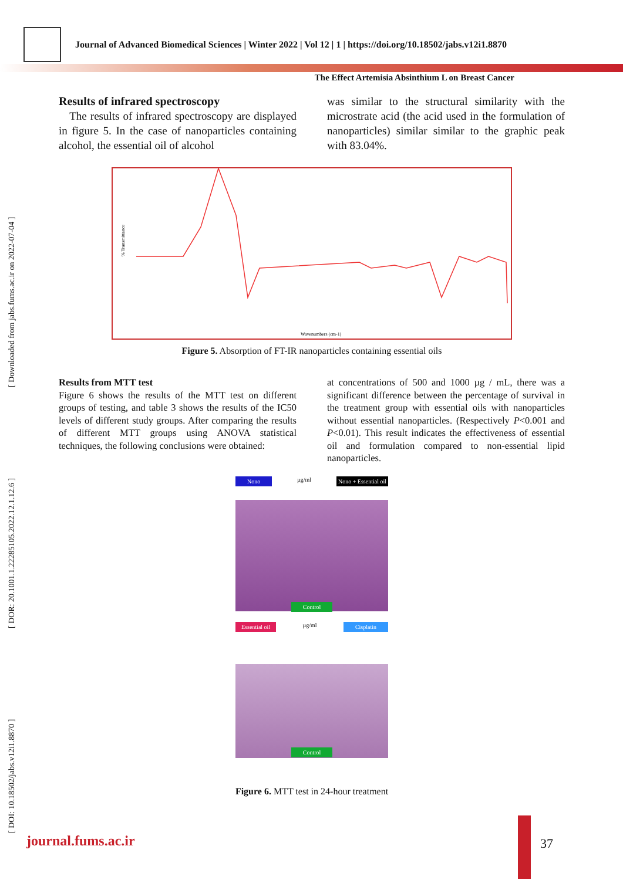Journal of Advanced Biomedical Sciences | Winter 2022 | Vol 12 | 1 | https://doi.org/10.18502/jabs.v12i1.8870
The Effect Artemisia Absinthium L on Breast Cancer
[ DOI: 10.18502/jabs.v12i1.8870 ] [ DOR: 20.1001.1.22285105.2022.12.1.12.6 ] [ Downloaded from jabs.fums.ac.ir on 2022-07-04 ]
Results of infrared spectroscopy
The results of infrared spectroscopy are displayed in figure 5. In the case of nanoparticles containing alcohol, the essential oil of alcohol
was similar to the structural similarity with the microstrate acid (the acid used in the formulation of nanoparticles) similar similar to the graphic peak with 83.04%.
Wavenumbers (cm-1)
% Transmittance
Figure 5. Absorption of FT-IR nanoparticles containing essential oils
Results from MTT test
Figure 6 shows the results of the MTT test on different groups of testing, and table 3 shows the results of the IC50 levels of different study groups. After comparing the results of different MTT groups using ANOVA statistical techniques, the following conclusions were obtained:
at concentrations of 500 and 1000 µg / mL, there was a significant difference between the percentage of survival in the treatment group with essential oils with nanoparticles without essential nanoparticles. (Respectively P<0.001 and P<0.01). This result indicates the effectiveness of essential oil and formulation compared to non-essential lipid nanoparticles.
Nono µg/ml Nono + Essential oil
Control
Essential oil µg/ml Cisplatin
Control
Figure 6. MTT test in 24-hour treatment
journal.fums.ac.ir 37